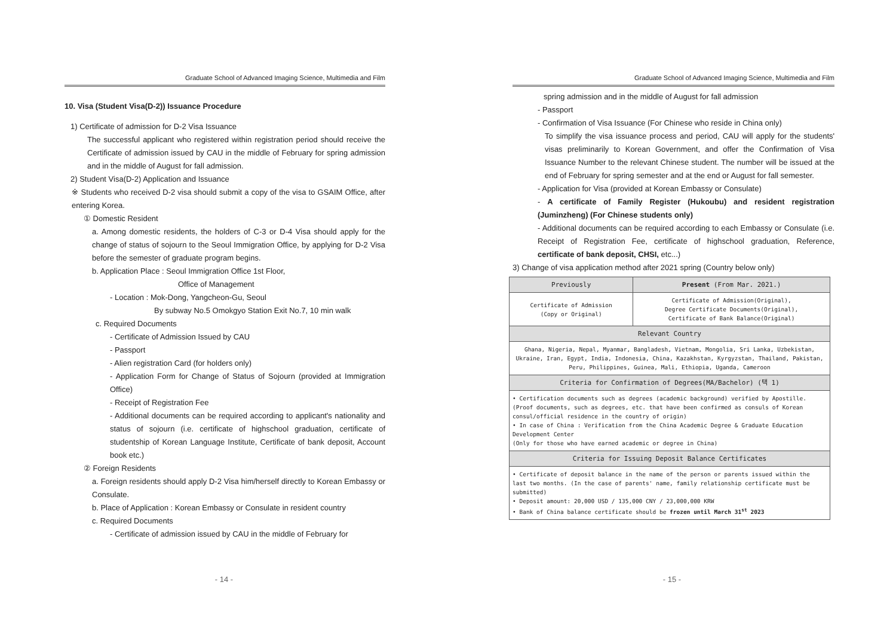Graduate School of Advanced Imaging Science, Multimedia and Film
10. Visa (Student Visa(D-2)) Issuance Procedure
1) Certificate of admission for D-2 Visa Issuance
The successful applicant who registered within registration period should receive the Certificate of admission issued by CAU in the middle of February for spring admission and in the middle of August for fall admission.
2) Student Visa(D-2) Application and Issuance
※ Students who received D-2 visa should submit a copy of the visa to GSAIM Office, after entering Korea.
① Domestic Resident
a. Among domestic residents, the holders of C-3 or D-4 Visa should apply for the change of status of sojourn to the Seoul Immigration Office, by applying for D-2 Visa before the semester of graduate program begins.
b. Application Place : Seoul Immigration Office 1st Floor,
Office of Management
- Location : Mok-Dong, Yangcheon-Gu, Seoul
By subway No.5 Omokgyo Station Exit No.7, 10 min walk
c. Required Documents
- Certificate of Admission Issued by CAU
- Passport
- Alien registration Card (for holders only)
- Application Form for Change of Status of Sojourn (provided at Immigration Office)
- Receipt of Registration Fee
- Additional documents can be required according to applicant's nationality and status of sojourn (i.e. certificate of highschool graduation, certificate of studentship of Korean Language Institute, Certificate of bank deposit, Account book etc.)
② Foreign Residents
a. Foreign residents should apply D-2 Visa him/herself directly to Korean Embassy or Consulate.
b. Place of Application : Korean Embassy or Consulate in resident country
c. Required Documents
- Certificate of admission issued by CAU in the middle of February for
- 14 -
Graduate School of Advanced Imaging Science, Multimedia and Film
spring admission and in the middle of August for fall admission
- Passport
- Confirmation of Visa Issuance (For Chinese who reside in China only)
To simplify the visa issuance process and period, CAU will apply for the students' visas preliminarily to Korean Government, and offer the Confirmation of Visa Issuance Number to the relevant Chinese student. The number will be issued at the end of February for spring semester and at the end or August for fall semester.
- Application for Visa (provided at Korean Embassy or Consulate)
- A certificate of Family Register (Hukoubu) and resident registration (Juminzheng) (For Chinese students only)
- Additional documents can be required according to each Embassy or Consulate (i.e. Receipt of Registration Fee, certificate of highschool graduation, Reference, certificate of bank deposit, CHSI, etc...)
3) Change of visa application method after 2021 spring (Country below only)
| Previously | Present (From Mar. 2021.) |
| --- | --- |
| Certificate of Admission (Copy or Original) | Certificate of Admission(Original), Degree Certificate Documents(Original), Certificate of Bank Balance(Original) |
| Relevant Country | |
| Ghana, Nigeria, Nepal, Myanmar, Bangladesh, Vietnam, Mongolia, Sri Lanka, Uzbekistan, Ukraine, Iran, Egypt, India, Indonesia, China, Kazakhstan, Kyrgyzstan, Thailand, Pakistan, Peru, Philippines, Guinea, Mali, Ethiopia, Uganda, Cameroon | |
| Criteria for Confirmation of Degrees(MA/Bachelor) (택 1) | |
| • Certification documents such as degrees (academic background) verified by Apostille. (Proof documents, such as degrees, etc. that have been confirmed as consuls of Korean consul/official residence in the country of origin) • In case of China : Verification from the China Academic Degree & Graduate Education Development Center (Only for those who have earned academic or degree in China) | |
| Criteria for Issuing Deposit Balance Certificates | |
| • Certificate of deposit balance in the name of the person or parents issued within the last two months. (In the case of parents' name, family relationship certificate must be submitted) • Deposit amount: 20,000 USD / 135,000 CNY / 23,000,000 KRW • Bank of China balance certificate should be frozen until March 31<sup>st</sup> 2023 | |
- 15 -